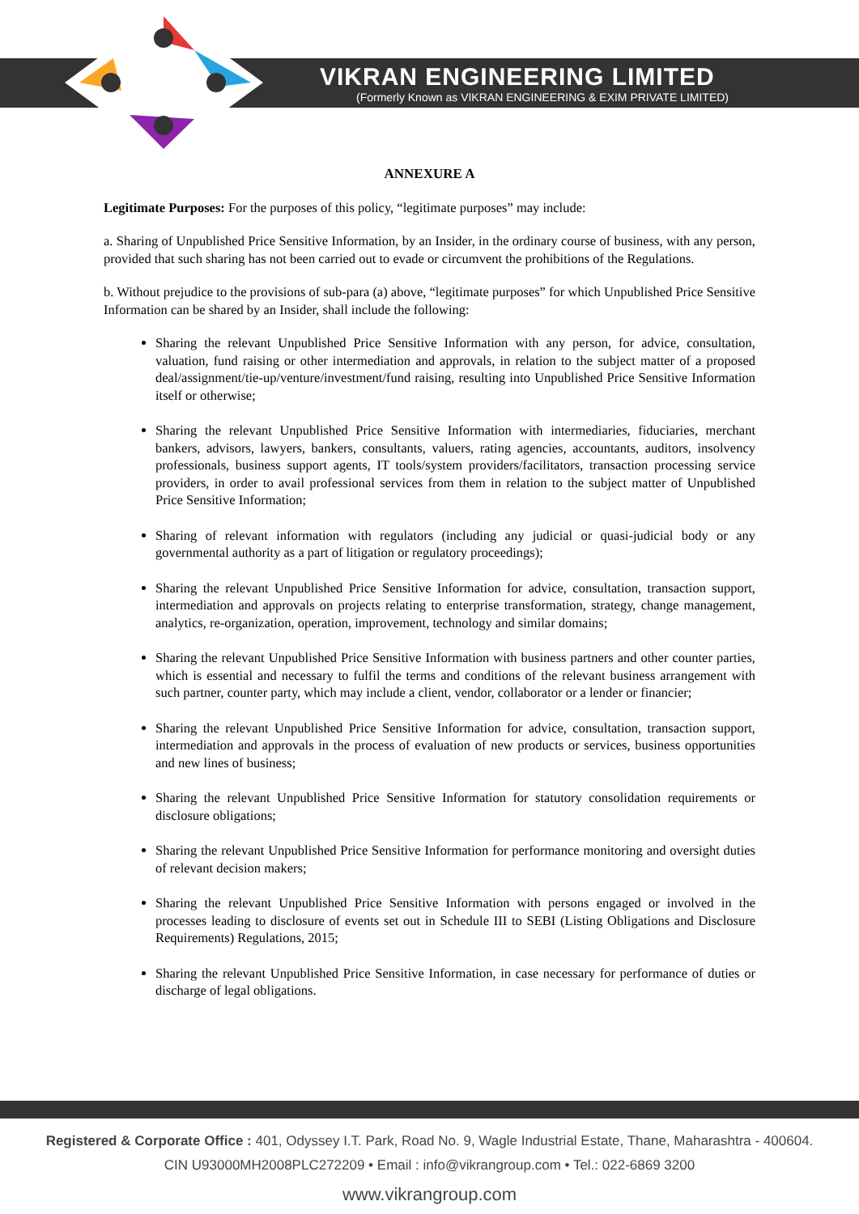VIKRAN ENGINEERING LIMITED
(Formerly Known as VIKRAN ENGINEERING & EXIM PRIVATE LIMITED)
ANNEXURE A
Legitimate Purposes: For the purposes of this policy, “legitimate purposes” may include:
a. Sharing of Unpublished Price Sensitive Information, by an Insider, in the ordinary course of business, with any person, provided that such sharing has not been carried out to evade or circumvent the prohibitions of the Regulations.
b. Without prejudice to the provisions of sub-para (a) above, “legitimate purposes” for which Unpublished Price Sensitive Information can be shared by an Insider, shall include the following:
Sharing the relevant Unpublished Price Sensitive Information with any person, for advice, consultation, valuation, fund raising or other intermediation and approvals, in relation to the subject matter of a proposed deal/assignment/tie-up/venture/investment/fund raising, resulting into Unpublished Price Sensitive Information itself or otherwise;
Sharing the relevant Unpublished Price Sensitive Information with intermediaries, fiduciaries, merchant bankers, advisors, lawyers, bankers, consultants, valuers, rating agencies, accountants, auditors, insolvency professionals, business support agents, IT tools/system providers/facilitators, transaction processing service providers, in order to avail professional services from them in relation to the subject matter of Unpublished Price Sensitive Information;
Sharing of relevant information with regulators (including any judicial or quasi-judicial body or any governmental authority as a part of litigation or regulatory proceedings);
Sharing the relevant Unpublished Price Sensitive Information for advice, consultation, transaction support, intermediation and approvals on projects relating to enterprise transformation, strategy, change management, analytics, re-organization, operation, improvement, technology and similar domains;
Sharing the relevant Unpublished Price Sensitive Information with business partners and other counter parties, which is essential and necessary to fulfil the terms and conditions of the relevant business arrangement with such partner, counter party, which may include a client, vendor, collaborator or a lender or financier;
Sharing the relevant Unpublished Price Sensitive Information for advice, consultation, transaction support, intermediation and approvals in the process of evaluation of new products or services, business opportunities and new lines of business;
Sharing the relevant Unpublished Price Sensitive Information for statutory consolidation requirements or disclosure obligations;
Sharing the relevant Unpublished Price Sensitive Information for performance monitoring and oversight duties of relevant decision makers;
Sharing the relevant Unpublished Price Sensitive Information with persons engaged or involved in the processes leading to disclosure of events set out in Schedule III to SEBI (Listing Obligations and Disclosure Requirements) Regulations, 2015;
Sharing the relevant Unpublished Price Sensitive Information, in case necessary for performance of duties or discharge of legal obligations.
Registered & Corporate Office : 401, Odyssey I.T. Park, Road No. 9, Wagle Industrial Estate, Thane, Maharashtra - 400604.
CIN U93000MH2008PLC272209 • Email : info@vikrangroup.com • Tel.: 022-6869 3200
www.vikrangroup.com